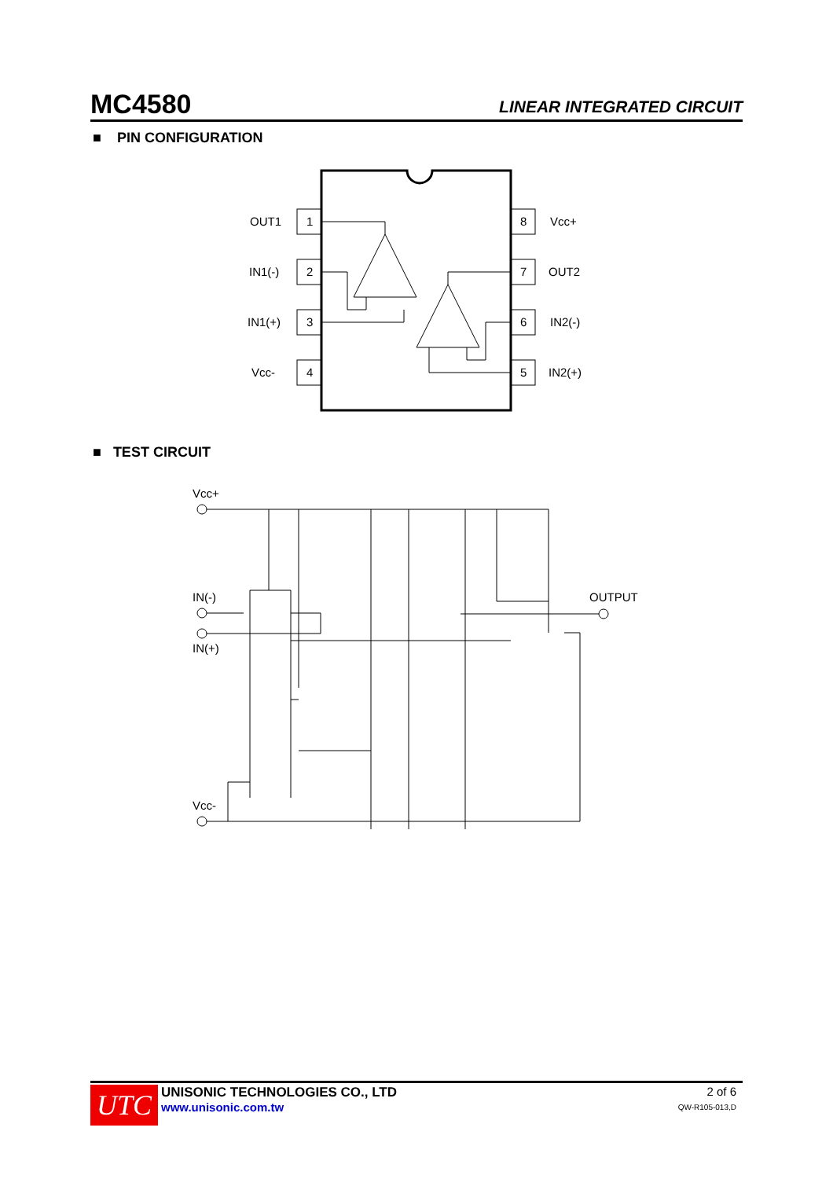MC4580 LINEAR INTEGRATED CIRCUIT
■ PIN CONFIGURATION
OUT1
1
IN1(-)
2
IN1(+)
3
Vcc-
4
8
Vcc+
7
OUT2
6
IN2(-)
5
IN2(+)
■ TEST CIRCUIT
Vcc+
IN(-)
IN(+)
OUTPUT
Vcc-
UTC
UNISONIC TECHNOLOGIES CO., LTD
www.unisonic.com.tw
2 of 6
QW-R105-013,D